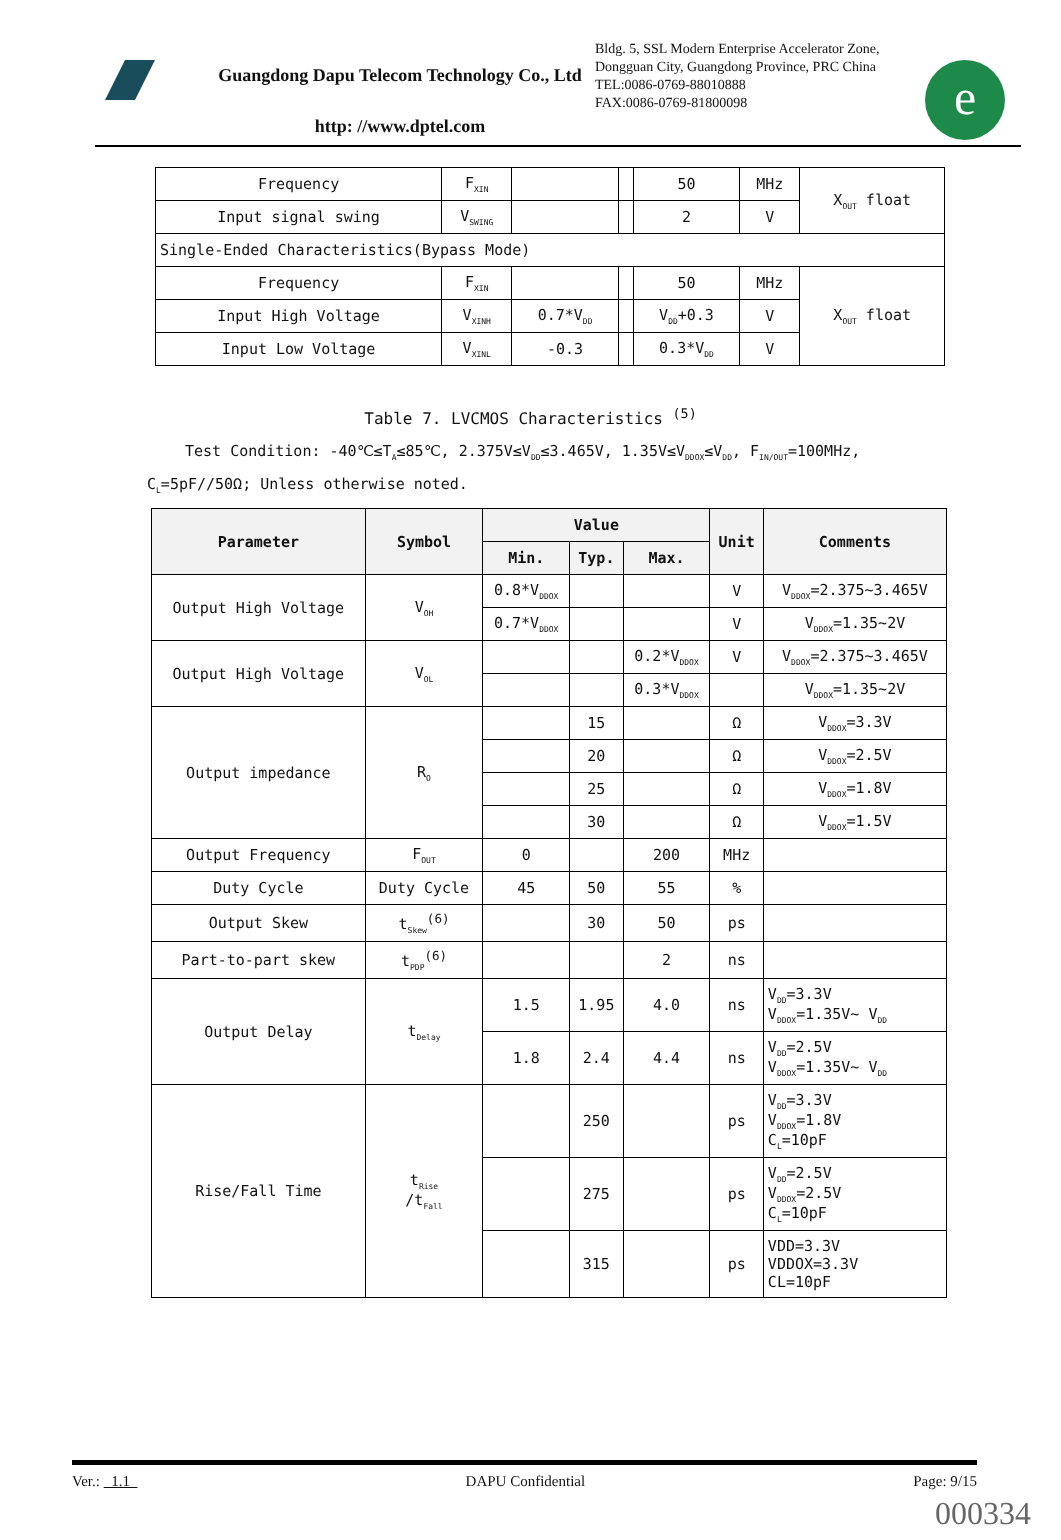Guangdong Dapu Telecom Technology Co., Ltd
http: //www.dptel.com
Bldg. 5, SSL Modern Enterprise Accelerator Zone, Dongguan City, Guangdong Province, PRC China
TEL:0086-0769-88010888
FAX:0086-0769-81800098
e
| Frequency | F<sub>XIN</sub> | | | 50 | MHz | X<sub>OUT</sub> float |
| Input signal swing | V<sub>SWING</sub> | | | 2 | V | |
| Single-Ended Characteristics(Bypass Mode) | | | | | | |
| Frequency | F<sub>XIN</sub> | | | 50 | MHz | X<sub>OUT</sub> float |
| Input High Voltage | V<sub>XINH</sub> | 0.7*V<sub>DD</sub> | | V<sub>DD</sub>+0.3 | V | |
| Input Low Voltage | V<sub>XINL</sub> | -0.3 | | 0.3*V<sub>DD</sub> | V | |
Table 7. LVCMOS Characteristics <sup>(5)</sup>
Test Condition: -40℃≤T<sub>A</sub>≤85℃, 2.375V≤V<sub>DD</sub>≤3.465V, 1.35V≤V<sub>DDOX</sub>≤V<sub>DD</sub>, F<sub>IN/OUT</sub>=100MHz, C<sub>L</sub>=5pF//50Ω; Unless otherwise noted.
| Parameter | Symbol | Value | | | Unit | Comments |
| --- | --- | --- | --- | --- | --- | --- |
| | | Min. | Typ. | Max. | | |
| Output High Voltage | V<sub>OH</sub> | 0.8*V<sub>DDOX</sub> | | | V | V<sub>DDOX</sub>=2.375~3.465V |
| | | 0.7*V<sub>DDOX</sub> | | | V | V<sub>DDOX</sub>=1.35~2V |
| Output High Voltage | V<sub>OL</sub> | | | 0.2*V<sub>DDOX</sub> | V | V<sub>DDOX</sub>=2.375~3.465V |
| | | | | 0.3*V<sub>DDOX</sub> | | V<sub>DDOX</sub>=1.35~2V |
| Output impedance | R<sub>O</sub> | | 15 | | Ω | V<sub>DDOX</sub>=3.3V |
| | | | 20 | | Ω | V<sub>DDOX</sub>=2.5V |
| | | | 25 | | Ω | V<sub>DDOX</sub>=1.8V |
| | | | 30 | | Ω | V<sub>DDOX</sub>=1.5V |
| Output Frequency | F<sub>OUT</sub> | 0 | | 200 | MHz | |
| Duty Cycle | Duty Cycle | 45 | 50 | 55 | % | |
| Output Skew | t<sub>Skew</sub><sup>(6)</sup> | | 30 | 50 | ps | |
| Part-to-part skew | t<sub>PDP</sub><sup>(6)</sup> | | | 2 | ns | |
| Output Delay | t<sub>Delay</sub> | 1.5 | 1.95 | 4.0 | ns | V<sub>DD</sub>=3.3V V<sub>DDOX</sub>=1.35V~ V<sub>DD</sub> |
| | | 1.8 | 2.4 | 4.4 | ns | V<sub>DD</sub>=2.5V V<sub>DDOX</sub>=1.35V~ V<sub>DD</sub> |
| Rise/Fall Time | t<sub>Rise</sub> /t<sub>Fall</sub> | | 250 | | ps | V<sub>DD</sub>=3.3V V<sub>DDOX</sub>=1.8V C<sub>L</sub>=10pF |
| | | | 275 | | ps | V<sub>DD</sub>=2.5V V<sub>DDOX</sub>=2.5V C<sub>L</sub>=10pF |
| | | | 315 | | ps | VDD=3.3V VDDOX=3.3V CL=10pF |
Ver.: 1.1 DAPU Confidential Page: 9/15
000334